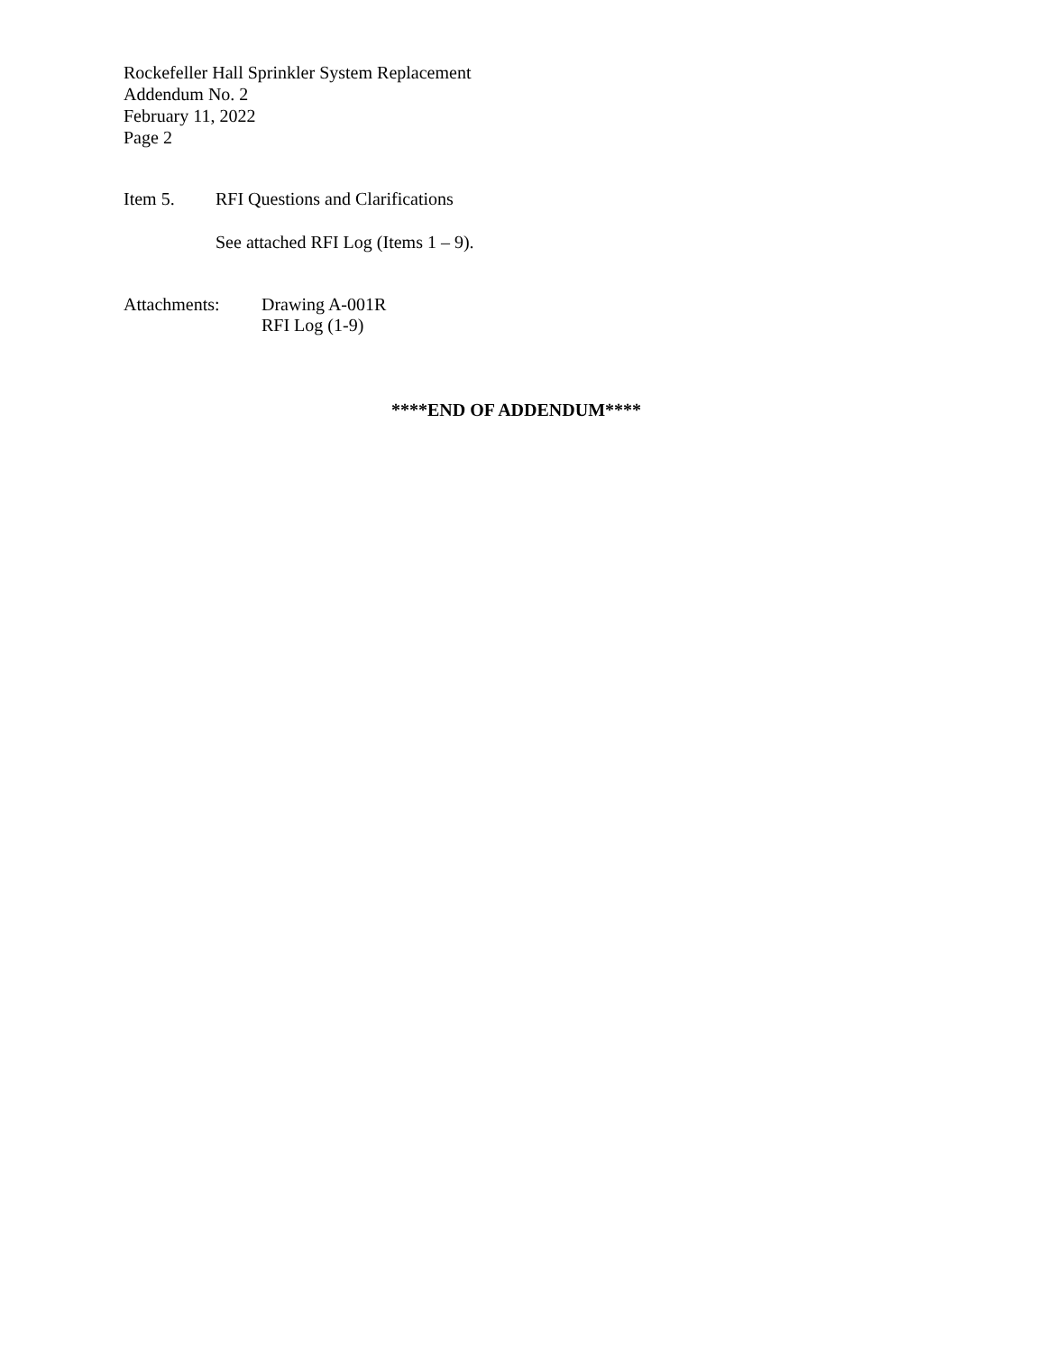Rockefeller Hall Sprinkler System Replacement
Addendum No. 2
February 11, 2022
Page 2
Item 5. RFI Questions and Clarifications
See attached RFI Log (Items 1 – 9).
Attachments: Drawing A-001R
RFI Log (1-9)
****END OF ADDENDUM****